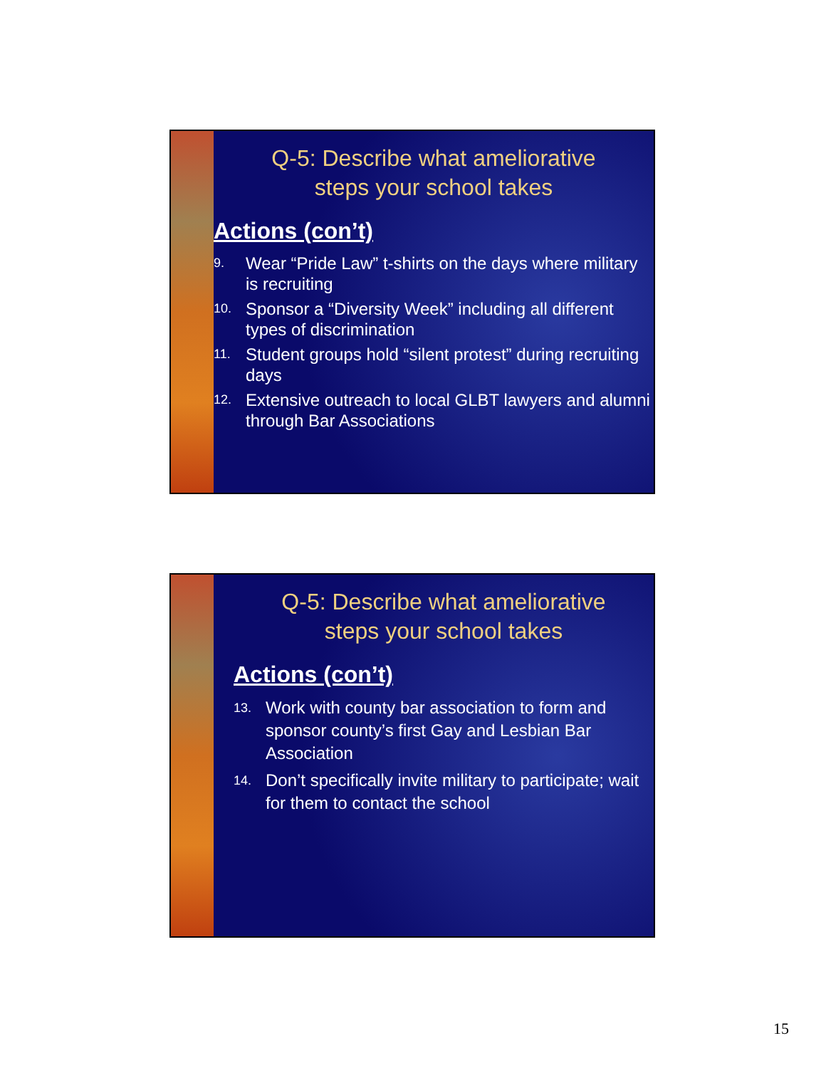Q-5: Describe what ameliorative
steps your school takes
Actions (con’t)
9. Wear “Pride Law” t-shirts on the days where military is recruiting
10. Sponsor a “Diversity Week” including all different types of discrimination
11. Student groups hold “silent protest” during recruiting days
12. Extensive outreach to local GLBT lawyers and alumni through Bar Associations
Q-5: Describe what ameliorative
steps your school takes
Actions (con’t)
13. Work with county bar association to form and sponsor county’s first Gay and Lesbian Bar Association
14. Don’t specifically invite military to participate; wait for them to contact the school
15